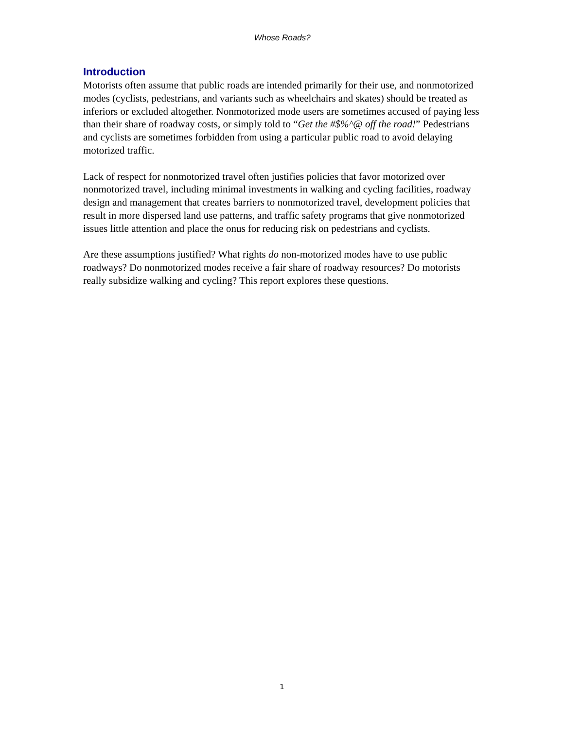Whose Roads?
Introduction
Motorists often assume that public roads are intended primarily for their use, and nonmotorized modes (cyclists, pedestrians, and variants such as wheelchairs and skates) should be treated as inferiors or excluded altogether. Nonmotorized mode users are sometimes accused of paying less than their share of roadway costs, or simply told to “Get the #$%^@ off the road!” Pedestrians and cyclists are sometimes forbidden from using a particular public road to avoid delaying motorized traffic.
Lack of respect for nonmotorized travel often justifies policies that favor motorized over nonmotorized travel, including minimal investments in walking and cycling facilities, roadway design and management that creates barriers to nonmotorized travel, development policies that result in more dispersed land use patterns, and traffic safety programs that give nonmotorized issues little attention and place the onus for reducing risk on pedestrians and cyclists.
Are these assumptions justified? What rights do non-motorized modes have to use public roadways? Do nonmotorized modes receive a fair share of roadway resources? Do motorists really subsidize walking and cycling? This report explores these questions.
1